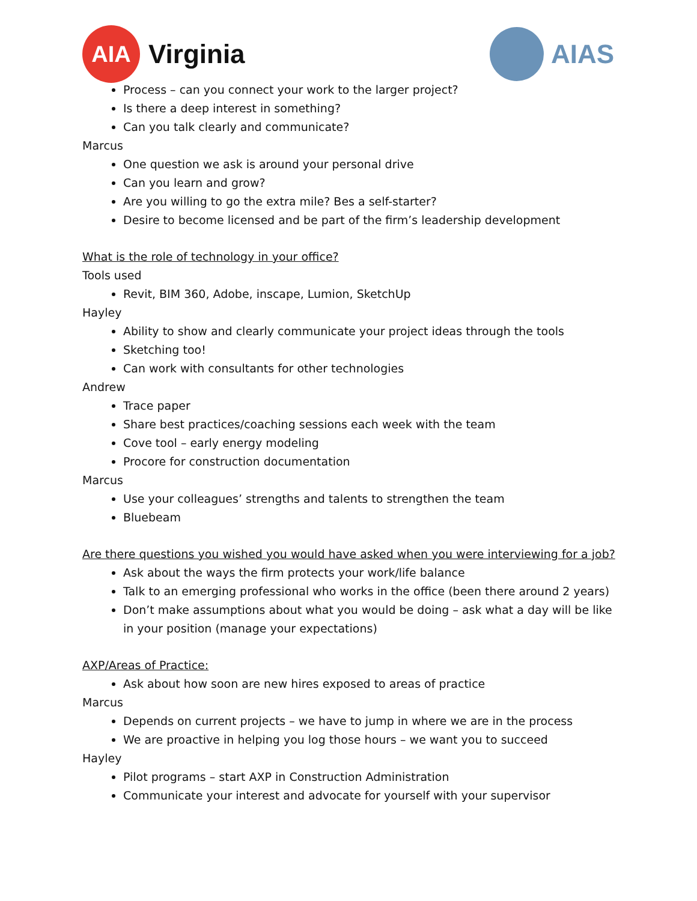AIA
Virginia
AIAS
Process – can you connect your work to the larger project?
Is there a deep interest in something?
Can you talk clearly and communicate?
Marcus
One question we ask is around your personal drive
Can you learn and grow?
Are you willing to go the extra mile? Bes a self-starter?
Desire to become licensed and be part of the firm’s leadership development
What is the role of technology in your office?
Tools used
Revit, BIM 360, Adobe, inscape, Lumion, SketchUp
Hayley
Ability to show and clearly communicate your project ideas through the tools
Sketching too!
Can work with consultants for other technologies
Andrew
Trace paper
Share best practices/coaching sessions each week with the team
Cove tool – early energy modeling
Procore for construction documentation
Marcus
Use your colleagues’ strengths and talents to strengthen the team
Bluebeam
Are there questions you wished you would have asked when you were interviewing for a job?
Ask about the ways the firm protects your work/life balance
Talk to an emerging professional who works in the office (been there around 2 years)
Don’t make assumptions about what you would be doing – ask what a day will be like in your position (manage your expectations)
AXP/Areas of Practice:
Ask about how soon are new hires exposed to areas of practice
Marcus
Depends on current projects – we have to jump in where we are in the process
We are proactive in helping you log those hours – we want you to succeed
Hayley
Pilot programs – start AXP in Construction Administration
Communicate your interest and advocate for yourself with your supervisor